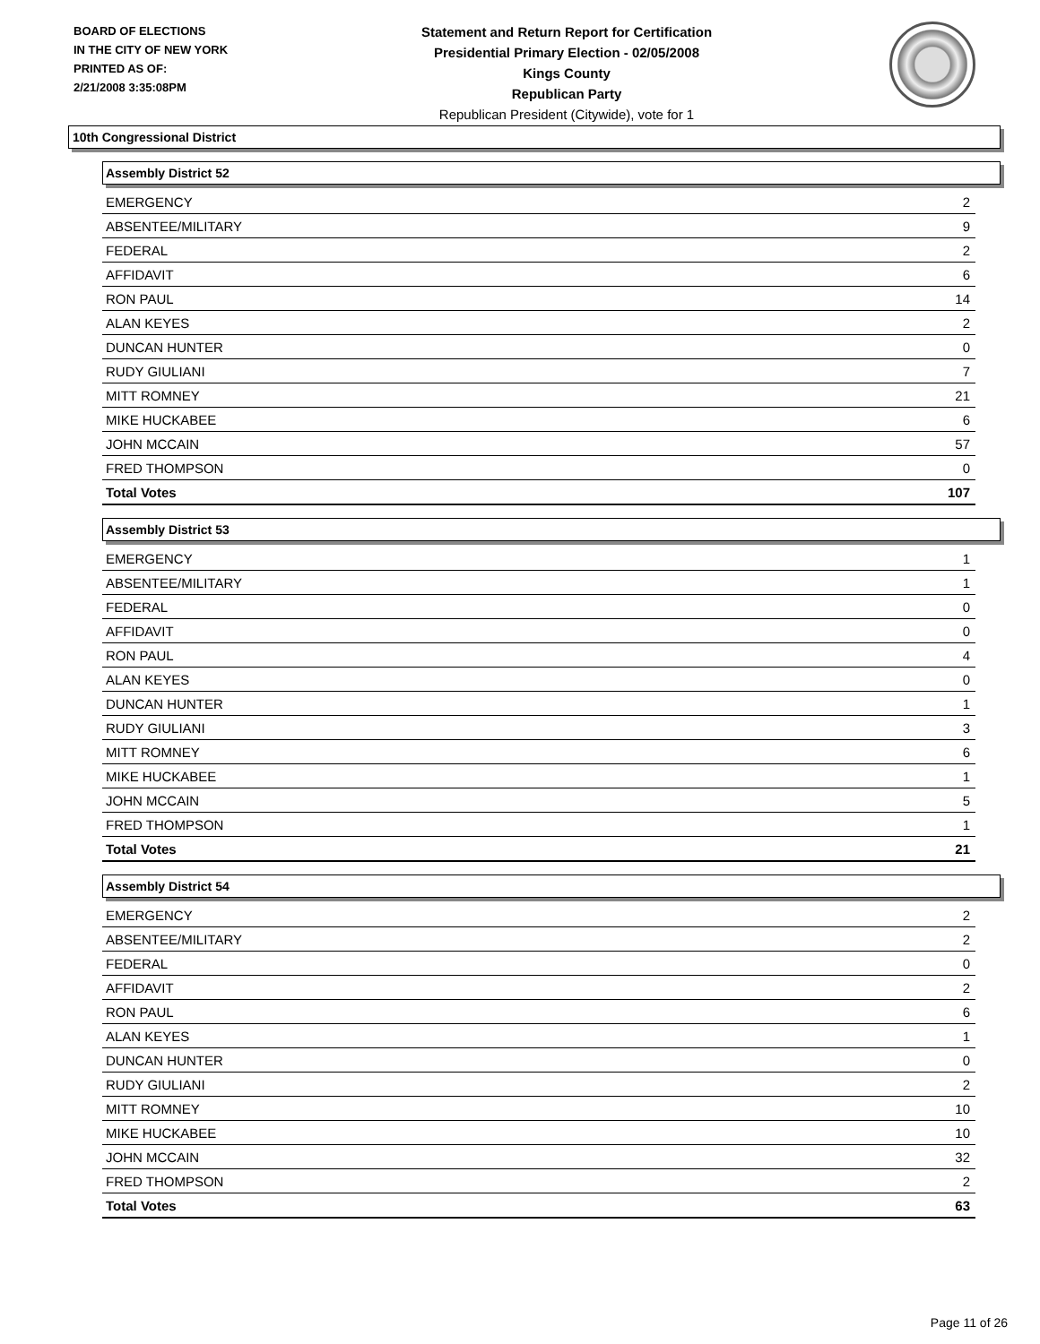BOARD OF ELECTIONS
IN THE CITY OF NEW YORK
PRINTED AS OF:
2/21/2008 3:35:08PM
Statement and Return Report for Certification
Presidential Primary Election - 02/05/2008
Kings County
Republican Party
Republican President (Citywide), vote for 1
10th Congressional District
Assembly District 52
| EMERGENCY | 2 |
| ABSENTEE/MILITARY | 9 |
| FEDERAL | 2 |
| AFFIDAVIT | 6 |
| RON PAUL | 14 |
| ALAN KEYES | 2 |
| DUNCAN HUNTER | 0 |
| RUDY GIULIANI | 7 |
| MITT ROMNEY | 21 |
| MIKE HUCKABEE | 6 |
| JOHN MCCAIN | 57 |
| FRED THOMPSON | 0 |
| Total Votes | 107 |
Assembly District 53
| EMERGENCY | 1 |
| ABSENTEE/MILITARY | 1 |
| FEDERAL | 0 |
| AFFIDAVIT | 0 |
| RON PAUL | 4 |
| ALAN KEYES | 0 |
| DUNCAN HUNTER | 1 |
| RUDY GIULIANI | 3 |
| MITT ROMNEY | 6 |
| MIKE HUCKABEE | 1 |
| JOHN MCCAIN | 5 |
| FRED THOMPSON | 1 |
| Total Votes | 21 |
Assembly District 54
| EMERGENCY | 2 |
| ABSENTEE/MILITARY | 2 |
| FEDERAL | 0 |
| AFFIDAVIT | 2 |
| RON PAUL | 6 |
| ALAN KEYES | 1 |
| DUNCAN HUNTER | 0 |
| RUDY GIULIANI | 2 |
| MITT ROMNEY | 10 |
| MIKE HUCKABEE | 10 |
| JOHN MCCAIN | 32 |
| FRED THOMPSON | 2 |
| Total Votes | 63 |
Page 11 of 26